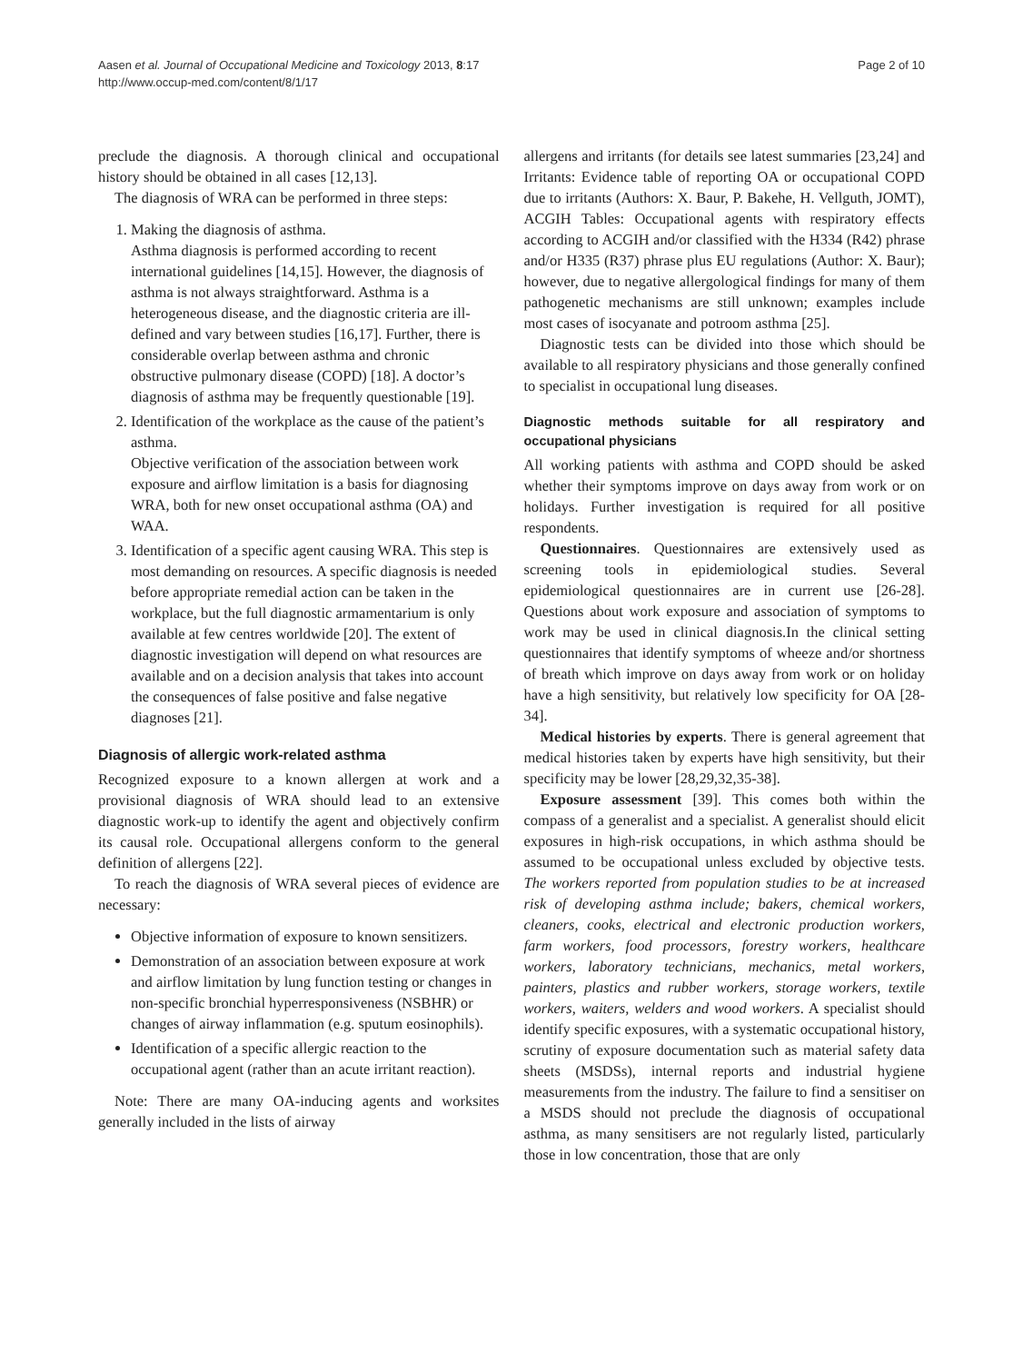Aasen et al. Journal of Occupational Medicine and Toxicology 2013, 8:17
http://www.occup-med.com/content/8/1/17
Page 2 of 10
preclude the diagnosis. A thorough clinical and occupational history should be obtained in all cases [12,13].
The diagnosis of WRA can be performed in three steps:
1. Making the diagnosis of asthma.
Asthma diagnosis is performed according to recent international guidelines [14,15]. However, the diagnosis of asthma is not always straightforward. Asthma is a heterogeneous disease, and the diagnostic criteria are ill-defined and vary between studies [16,17]. Further, there is considerable overlap between asthma and chronic obstructive pulmonary disease (COPD) [18]. A doctor’s diagnosis of asthma may be frequently questionable [19].
2. Identification of the workplace as the cause of the patient’s asthma.
Objective verification of the association between work exposure and airflow limitation is a basis for diagnosing WRA, both for new onset occupational asthma (OA) and WAA.
3. Identification of a specific agent causing WRA. This step is most demanding on resources. A specific diagnosis is needed before appropriate remedial action can be taken in the workplace, but the full diagnostic armamentarium is only available at few centres worldwide [20]. The extent of diagnostic investigation will depend on what resources are available and on a decision analysis that takes into account the consequences of false positive and false negative diagnoses [21].
Diagnosis of allergic work-related asthma
Recognized exposure to a known allergen at work and a provisional diagnosis of WRA should lead to an extensive diagnostic work-up to identify the agent and objectively confirm its causal role. Occupational allergens conform to the general definition of allergens [22].
To reach the diagnosis of WRA several pieces of evidence are necessary:
Objective information of exposure to known sensitizers.
Demonstration of an association between exposure at work and airflow limitation by lung function testing or changes in non-specific bronchial hyperresponsiveness (NSBHR) or changes of airway inflammation (e.g. sputum eosinophils).
Identification of a specific allergic reaction to the occupational agent (rather than an acute irritant reaction).
Note: There are many OA-inducing agents and worksites generally included in the lists of airway
allergens and irritants (for details see latest summaries [23,24] and Irritants: Evidence table of reporting OA or occupational COPD due to irritants (Authors: X. Baur, P. Bakehe, H. Vellguth, JOMT), ACGIH Tables: Occupational agents with respiratory effects according to ACGIH and/or classified with the H334 (R42) phrase and/or H335 (R37) phrase plus EU regulations (Author: X. Baur); however, due to negative allergological findings for many of them pathogenetic mechanisms are still unknown; examples include most cases of isocyanate and potroom asthma [25].
Diagnostic tests can be divided into those which should be available to all respiratory physicians and those generally confined to specialist in occupational lung diseases.
Diagnostic methods suitable for all respiratory and occupational physicians
All working patients with asthma and COPD should be asked whether their symptoms improve on days away from work or on holidays. Further investigation is required for all positive respondents.
Questionnaires. Questionnaires are extensively used as screening tools in epidemiological studies. Several epidemiological questionnaires are in current use [26-28]. Questions about work exposure and association of symptoms to work may be used in clinical diagnosis.In the clinical setting questionnaires that identify symptoms of wheeze and/or shortness of breath which improve on days away from work or on holiday have a high sensitivity, but relatively low specificity for OA [28-34].
Medical histories by experts. There is general agreement that medical histories taken by experts have high sensitivity, but their specificity may be lower [28,29,32,35-38].
Exposure assessment [39]. This comes both within the compass of a generalist and a specialist. A generalist should elicit exposures in high-risk occupations, in which asthma should be assumed to be occupational unless excluded by objective tests. The workers reported from population studies to be at increased risk of developing asthma include; bakers, chemical workers, cleaners, cooks, electrical and electronic production workers, farm workers, food processors, forestry workers, healthcare workers, laboratory technicians, mechanics, metal workers, painters, plastics and rubber workers, storage workers, textile workers, waiters, welders and wood workers. A specialist should identify specific exposures, with a systematic occupational history, scrutiny of exposure documentation such as material safety data sheets (MSDSs), internal reports and industrial hygiene measurements from the industry. The failure to find a sensitiser on a MSDS should not preclude the diagnosis of occupational asthma, as many sensitisers are not regularly listed, particularly those in low concentration, those that are only